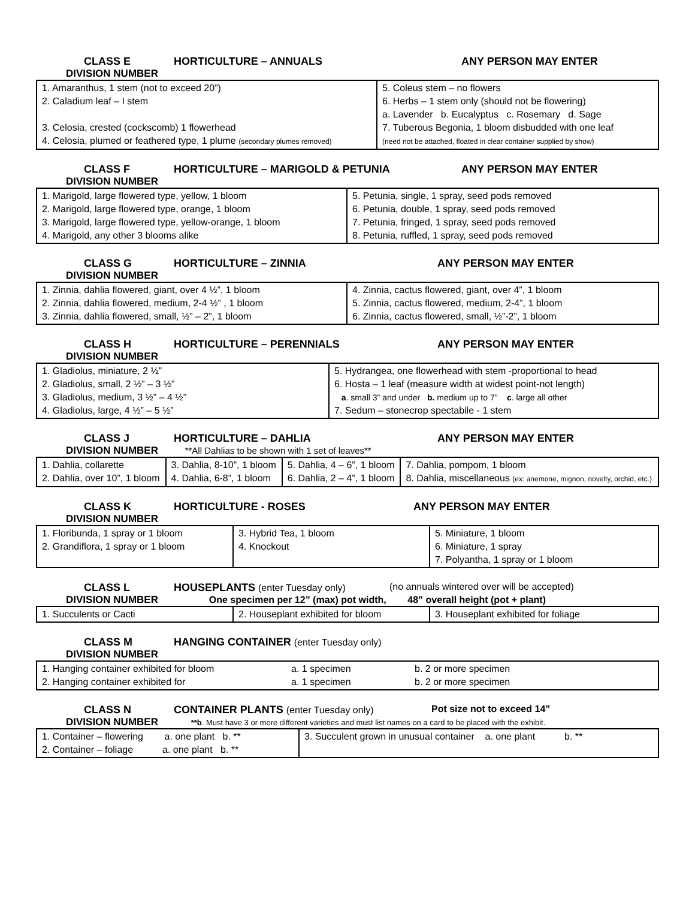CLASS E HORTICULTURE – ANNUALS ANY PERSON MAY ENTER
DIVISION NUMBER
| 1. Amaranthus, 1 stem (not to exceed 20”) 2. Caladium leaf – I stem 3. Celosia, crested (cockscomb) 1 flowerhead 4. Celosia, plumed or feathered type, 1 plume (secondary plumes removed) | 5. Coleus stem – no flowers 6. Herbs – 1 stem only (should not be flowering) a. Lavender b. Eucalyptus c. Rosemary d. Sage 7. Tuberous Begonia, 1 bloom disbudded with one leaf (need not be attached, floated in clear container supplied by show) |
CLASS F HORTICULTURE – MARIGOLD & PETUNIA ANY PERSON MAY ENTER
DIVISION NUMBER
| 1. Marigold, large flowered type, yellow, 1 bloom 2. Marigold, large flowered type, orange, 1 bloom 3. Marigold, large flowered type, yellow-orange, 1 bloom 4. Marigold, any other 3 blooms alike | 5. Petunia, single, 1 spray, seed pods removed 6. Petunia, double, 1 spray, seed pods removed 7. Petunia, fringed, 1 spray, seed pods removed 8. Petunia, ruffled, 1 spray, seed pods removed |
CLASS G HORTICULTURE – ZINNIA ANY PERSON MAY ENTER
DIVISION NUMBER
| 1. Zinnia, dahlia flowered, giant, over 4 ½”, 1 bloom 2. Zinnia, dahlia flowered, medium, 2-4 ½” , 1 bloom 3. Zinnia, dahlia flowered, small, ½” – 2”, 1 bloom | 4. Zinnia, cactus flowered, giant, over 4”, 1 bloom 5. Zinnia, cactus flowered, medium, 2-4”, 1 bloom 6. Zinnia, cactus flowered, small, ½”-2”, 1 bloom |
CLASS H HORTICULTURE – PERENNIALS ANY PERSON MAY ENTER
DIVISION NUMBER
| 1. Gladiolus, miniature, 2 ½” 2. Gladiolus, small, 2 ½” – 3 ½” 3. Gladiolus, medium, 3 ½” – 4 ½” 4. Gladiolus, large, 4 ½” – 5 ½” | 5. Hydrangea, one flowerhead with stem -proportional to head 6. Hosta – 1 leaf (measure width at widest point-not length) a . small 3” and under b. medium up to 7” c . large all other 7. Sedum – stonecrop spectabile - 1 stem |
CLASS J HORTICULTURE – DAHLIA ANY PERSON MAY ENTER
DIVISION NUMBER **All Dahlias to be shown with 1 set of leaves**
| 1. Dahlia, collarette 2. Dahlia, over 10”, 1 bloom | 3. Dahlia, 8-10”, 1 bloom 4. Dahlia, 6-8”, 1 bloom | 5. Dahlia, 4 – 6”, 1 bloom 6. Dahlia, 2 – 4”, 1 bloom | 7. Dahlia, pompom, 1 bloom 8. Dahlia, miscellaneous (ex: anemone, mignon, novelty, orchid, etc.) |
CLASS K HORTICULTURE - ROSES ANY PERSON MAY ENTER
DIVISION NUMBER
| 1. Floribunda, 1 spray or 1 bloom 2. Grandiflora, 1 spray or 1 bloom | 3. Hybrid Tea, 1 bloom 4. Knockout | 5. Miniature, 1 bloom 6. Miniature, 1 spray 7. Polyantha, 1 spray or 1 bloom |
CLASS L HOUSEPLANTS (enter Tuesday only) (no annuals wintered over will be accepted)
DIVISION NUMBER One specimen per 12” (max) pot width, 48” overall height (pot + plant)
| 1. Succulents or Cacti | 2. Houseplant exhibited for bloom | 3. Houseplant exhibited for foliage |
CLASS M HANGING CONTAINER (enter Tuesday only)
DIVISION NUMBER
| 1. Hanging container exhibited for bloom 2. Hanging container exhibited for | a. 1 specimen a. 1 specimen | b. 2 or more specimen b. 2 or more specimen |
CLASS N CONTAINER PLANTS (enter Tuesday only) Pot size not to exceed 14”
DIVISION NUMBER **b. Must have 3 or more different varieties and must list names on a card to be placed with the exhibit.
| 1. Container – flowering a. one plant b. ** 2. Container – foliage a. one plant b. ** | 3. Succulent grown in unusual container a. one plant b. ** |